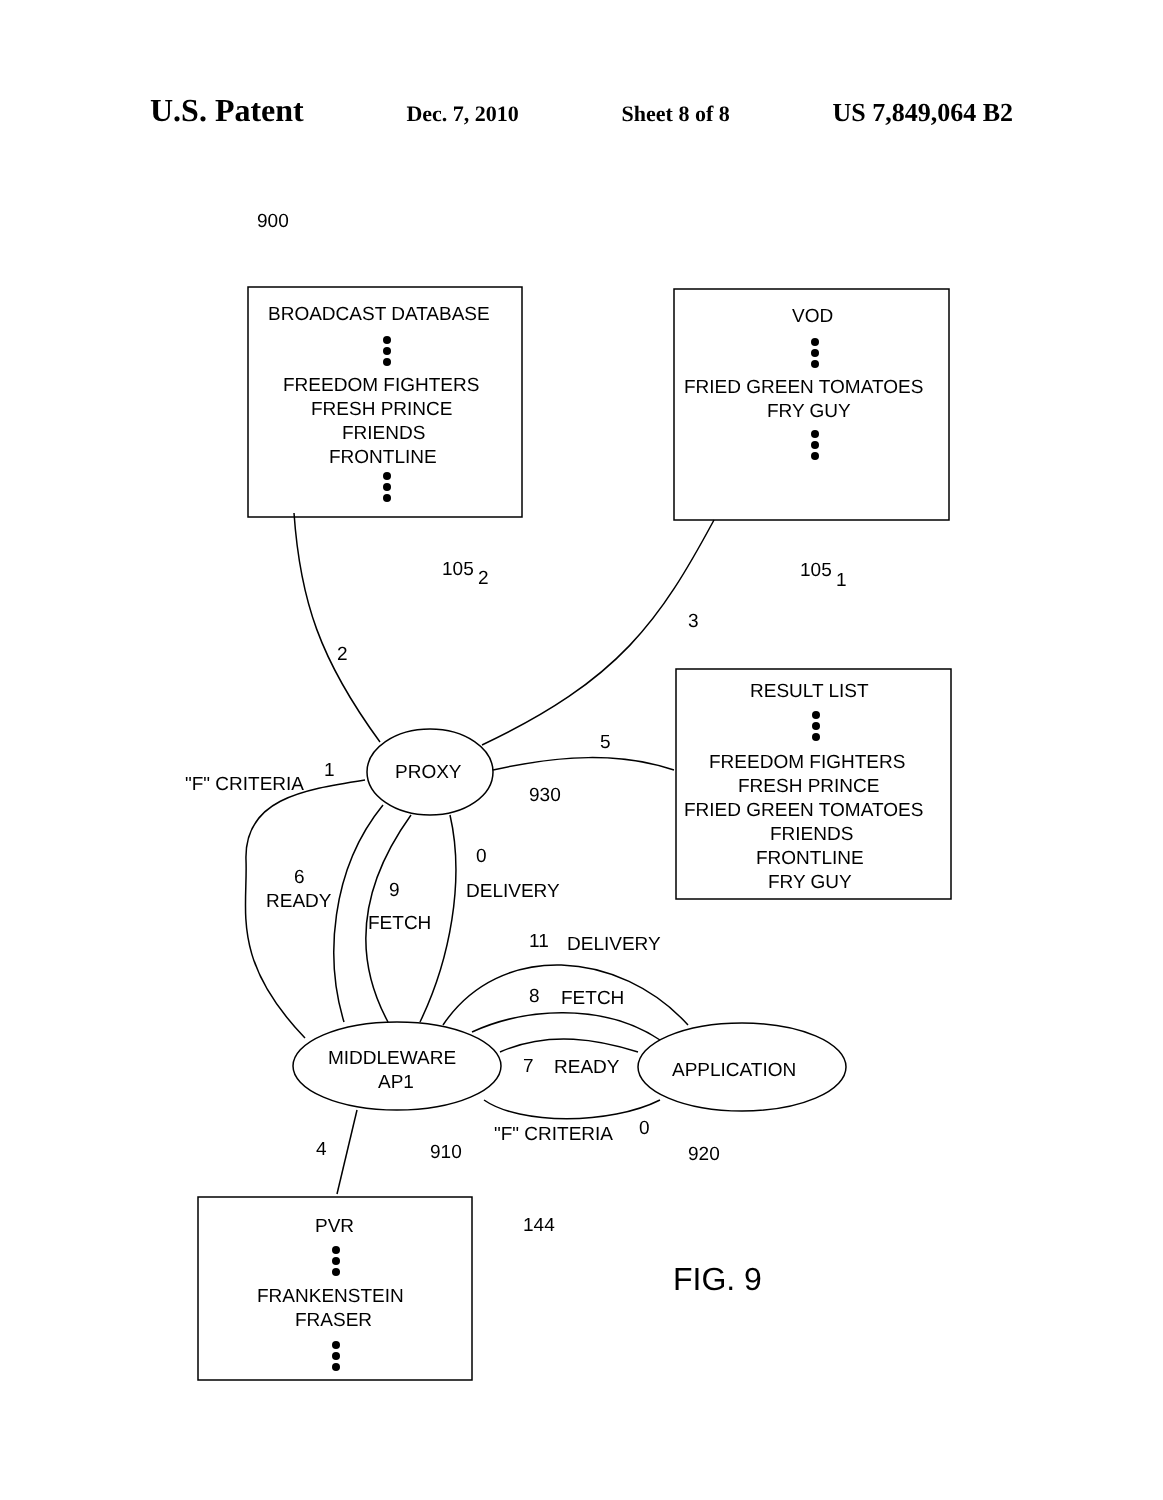U.S. Patent Dec. 7, 2010 Sheet 8 of 8 US 7,849,064 B2
900
BROADCAST DATABASE
FREEDOM FIGHTERS
FRESH PRINCE
FRIENDS
FRONTLINE
VOD
FRIED GREEN TOMATOES
FRY GUY
105
2
105
1
RESULT LIST
FREEDOM FIGHTERS
FRESH PRINCE
FRIED GREEN TOMATOES
FRIENDS
FRONTLINE
FRY GUY
PROXY
930
"F" CRITERIA
READY
FETCH
DELIVERY
DELIVERY
FETCH
READY
MIDDLEWARE
AP1
APPLICATION
"F" CRITERIA
910
920
PVR
FRANKENSTEIN
FRASER
144
FIG. 9
2
3
1
5
6
9
0
11
8
7
0
4